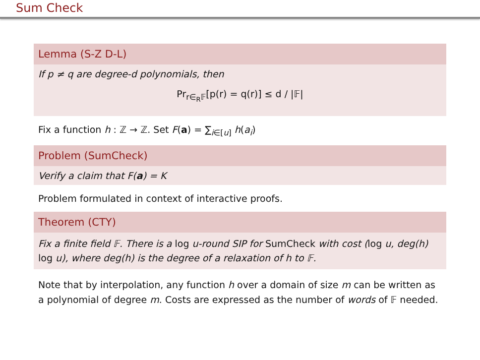Sum Check
Lemma (S-Z D-L)
If p ≠ q are degree-d polynomials, then
Pr<sub>r∈<sub>R</sub>𝔽</sub>[p(r) = q(r)] ≤ d / |𝔽|
Fix a function h : ℤ → ℤ. Set F(a) = ∑<sub>i∈[u]</sub> h(a<sub>i</sub>)
Problem (SumCheck)
Verify a claim that F(a) = K
Problem formulated in context of interactive proofs.
Theorem (CTY)
Fix a finite field 𝔽. There is a log u-round SIP for SumCheck with cost (log u, deg(h) log u), where deg(h) is the degree of a relaxation of h to 𝔽.
Note that by interpolation, any function h over a domain of size m can be written as a polynomial of degree m. Costs are expressed as the number of words of 𝔽 needed.